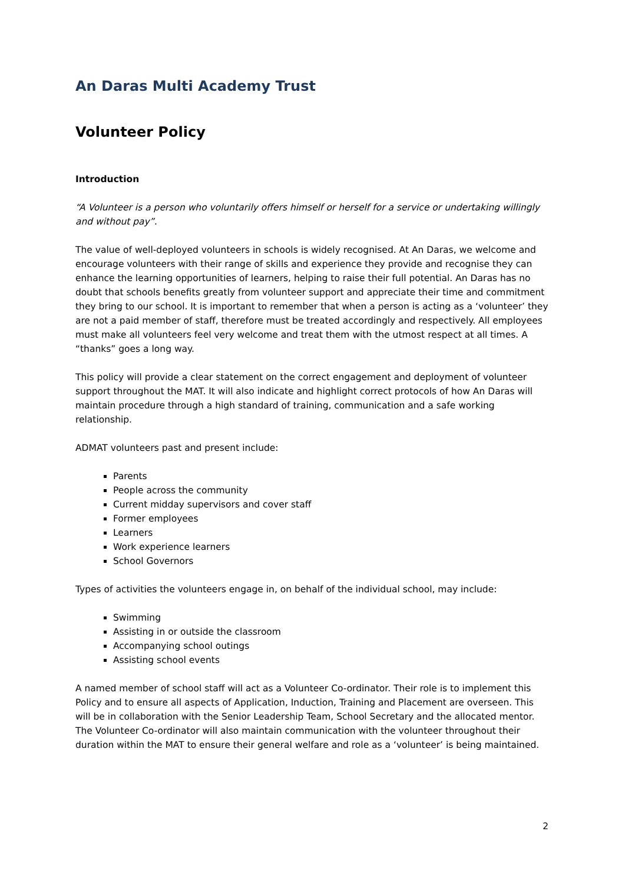An Daras Multi Academy Trust
Volunteer Policy
Introduction
“A Volunteer is a person who voluntarily offers himself or herself for a service or undertaking willingly and without pay”.
The value of well-deployed volunteers in schools is widely recognised. At An Daras, we welcome and encourage volunteers with their range of skills and experience they provide and recognise they can enhance the learning opportunities of learners, helping to raise their full potential. An Daras has no doubt that schools benefits greatly from volunteer support and appreciate their time and commitment they bring to our school. It is important to remember that when a person is acting as a ‘volunteer’ they are not a paid member of staff, therefore must be treated accordingly and respectively. All employees must make all volunteers feel very welcome and treat them with the utmost respect at all times. A “thanks” goes a long way.
This policy will provide a clear statement on the correct engagement and deployment of volunteer support throughout the MAT. It will also indicate and highlight correct protocols of how An Daras will maintain procedure through a high standard of training, communication and a safe working relationship.
ADMAT volunteers past and present include:
Parents
People across the community
Current midday supervisors and cover staff
Former employees
Learners
Work experience learners
School Governors
Types of activities the volunteers engage in, on behalf of the individual school, may include:
Swimming
Assisting in or outside the classroom
Accompanying school outings
Assisting school events
A named member of school staff will act as a Volunteer Co-ordinator. Their role is to implement this Policy and to ensure all aspects of Application, Induction, Training and Placement are overseen. This will be in collaboration with the Senior Leadership Team, School Secretary and the allocated mentor. The Volunteer Co-ordinator will also maintain communication with the volunteer throughout their duration within the MAT to ensure their general welfare and role as a ‘volunteer’ is being maintained.
2